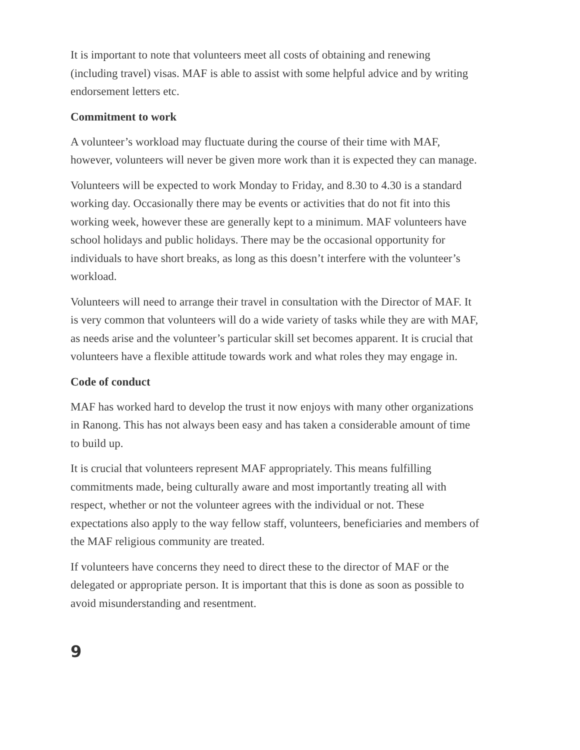It is important to note that volunteers meet all costs of obtaining and renewing (including travel) visas. MAF is able to assist with some helpful advice and by writing endorsement letters etc.
Commitment to work
A volunteer’s workload may fluctuate during the course of their time with MAF, however, volunteers will never be given more work than it is expected they can manage.
Volunteers will be expected to work Monday to Friday, and 8.30 to 4.30 is a standard working day. Occasionally there may be events or activities that do not fit into this working week, however these are generally kept to a minimum. MAF volunteers have school holidays and public holidays. There may be the occasional opportunity for individuals to have short breaks, as long as this doesn’t interfere with the volunteer’s workload.
Volunteers will need to arrange their travel in consultation with the Director of MAF. It is very common that volunteers will do a wide variety of tasks while they are with MAF, as needs arise and the volunteer’s particular skill set becomes apparent. It is crucial that volunteers have a flexible attitude towards work and what roles they may engage in.
Code of conduct
MAF has worked hard to develop the trust it now enjoys with many other organizations in Ranong. This has not always been easy and has taken a considerable amount of time to build up.
It is crucial that volunteers represent MAF appropriately. This means fulfilling commitments made, being culturally aware and most importantly treating all with respect, whether or not the volunteer agrees with the individual or not. These expectations also apply to the way fellow staff, volunteers, beneficiaries and members of the MAF religious community are treated.
If volunteers have concerns they need to direct these to the director of MAF or the delegated or appropriate person. It is important that this is done as soon as possible to avoid misunderstanding and resentment.
9